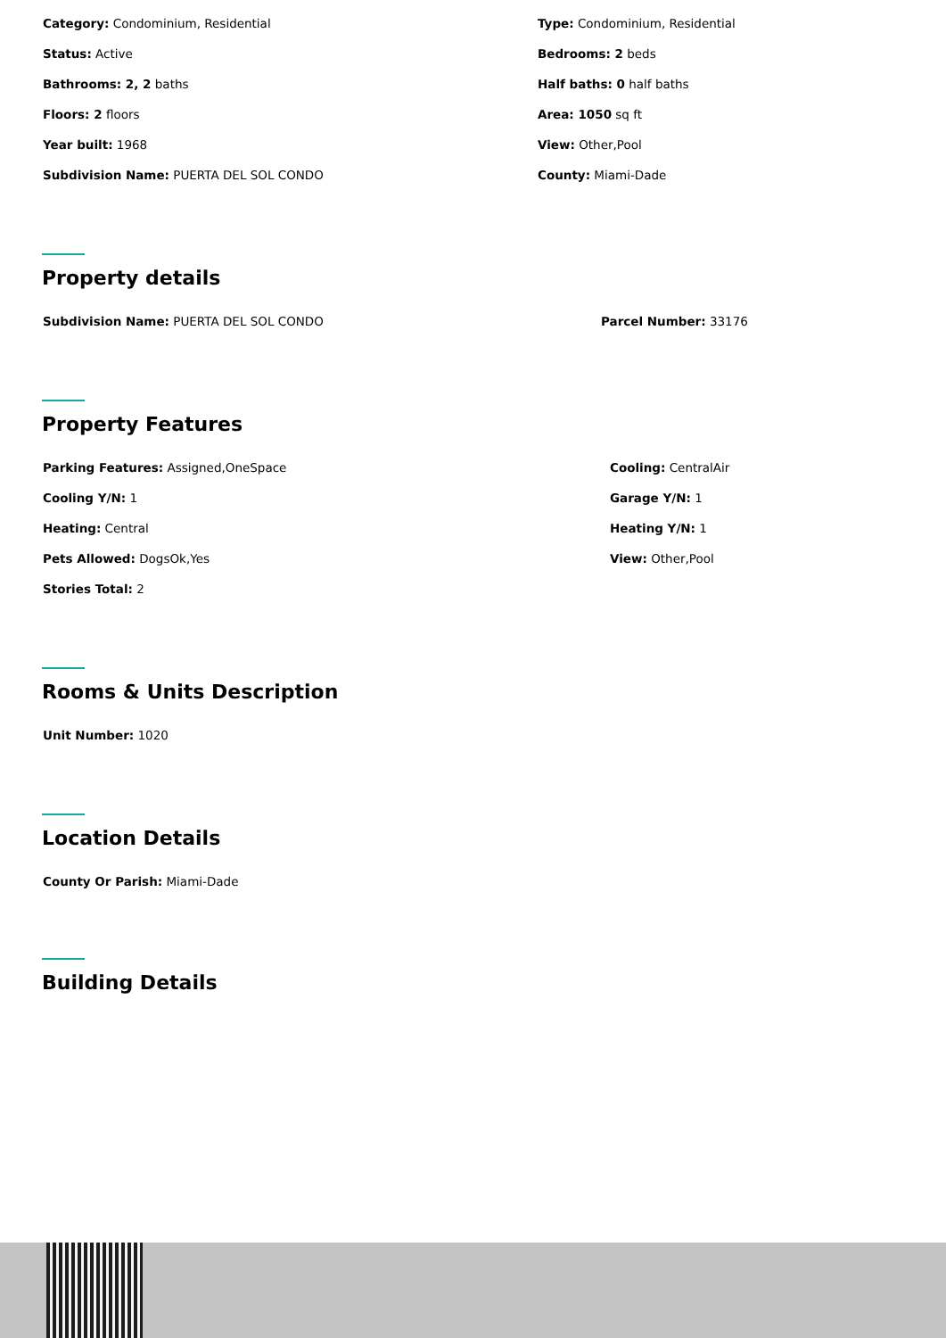Category: Condominium, Residential
Type: Condominium, Residential
Status: Active
Bedrooms: 2 beds
Bathrooms: 2, 2 baths
Half baths: 0 half baths
Floors: 2 floors
Area: 1050 sq ft
Year built: 1968
View: Other,Pool
Subdivision Name: PUERTA DEL SOL CONDO
County: Miami-Dade
Property details
Subdivision Name: PUERTA DEL SOL CONDO
Parcel Number: 33176
Property Features
Parking Features: Assigned,OneSpace
Cooling: CentralAir
Cooling Y/N: 1
Garage Y/N: 1
Heating: Central
Heating Y/N: 1
Pets Allowed: DogsOk,Yes
View: Other,Pool
Stories Total: 2
Rooms & Units Description
Unit Number: 1020
Location Details
County Or Parish: Miami-Dade
Building Details